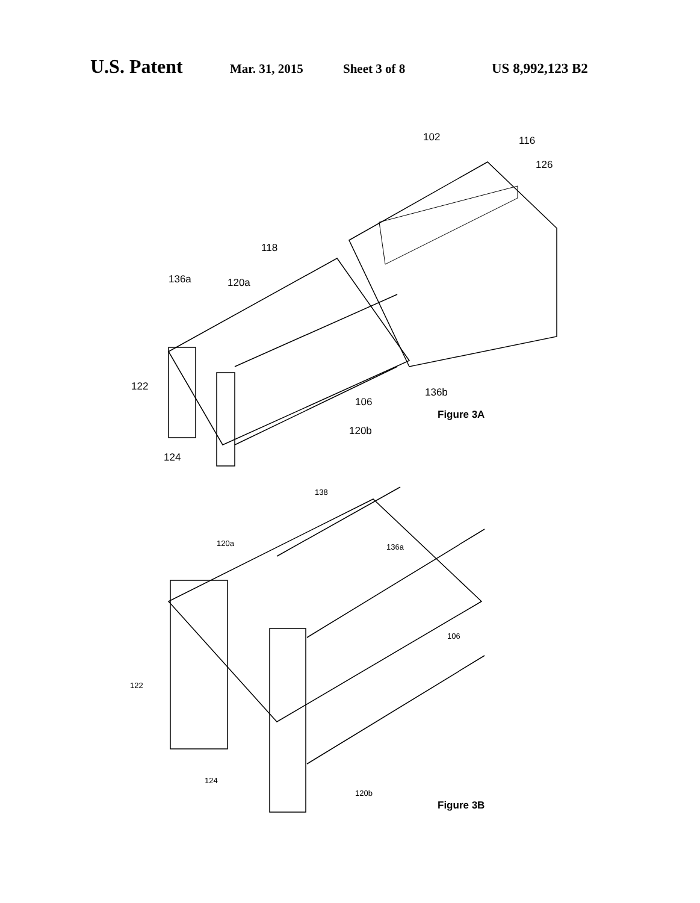U.S. Patent Mar. 31, 2015 Sheet 3 of 8 US 8,992,123 B2
102
116
126
118
136a
120a
122
136b
106
Figure 3A
120b
124
138
120a
136a
106
122
124
120b
Figure 3B